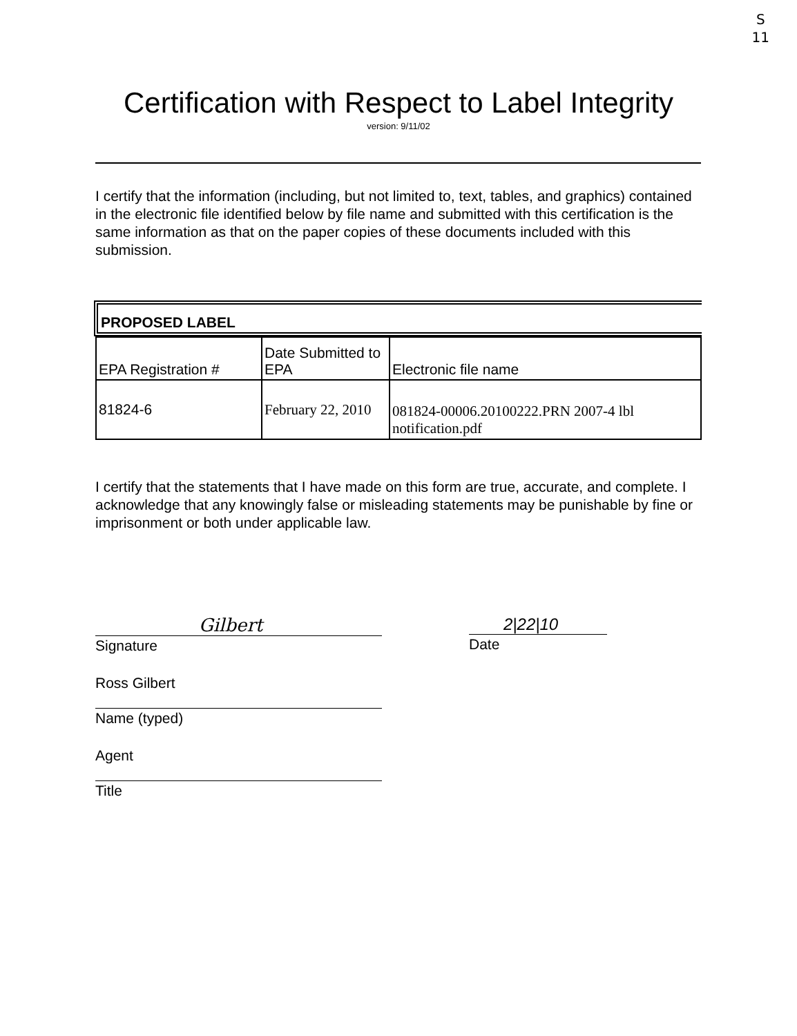S
11
Certification with Respect to Label Integrity
version: 9/11/02
I certify that the information (including, but not limited to, text, tables, and graphics) contained in the electronic file identified below by file name and submitted with this certification is the same information as that on the paper copies of these documents included with this submission.
PROPOSED LABEL
| EPA Registration # | Date Submitted to EPA | Electronic file name |
| 81824-6 | February 22, 2010 | 081824-00006.20100222.PRN 2007-4 lbl notification.pdf |
I certify that the statements that I have made on this form are true, accurate, and complete. I acknowledge that any knowingly false or misleading statements may be punishable by fine or imprisonment or both under applicable law.
Gilbert
Signature
2|22|10
Date
Ross Gilbert
Name (typed)
Agent
Title